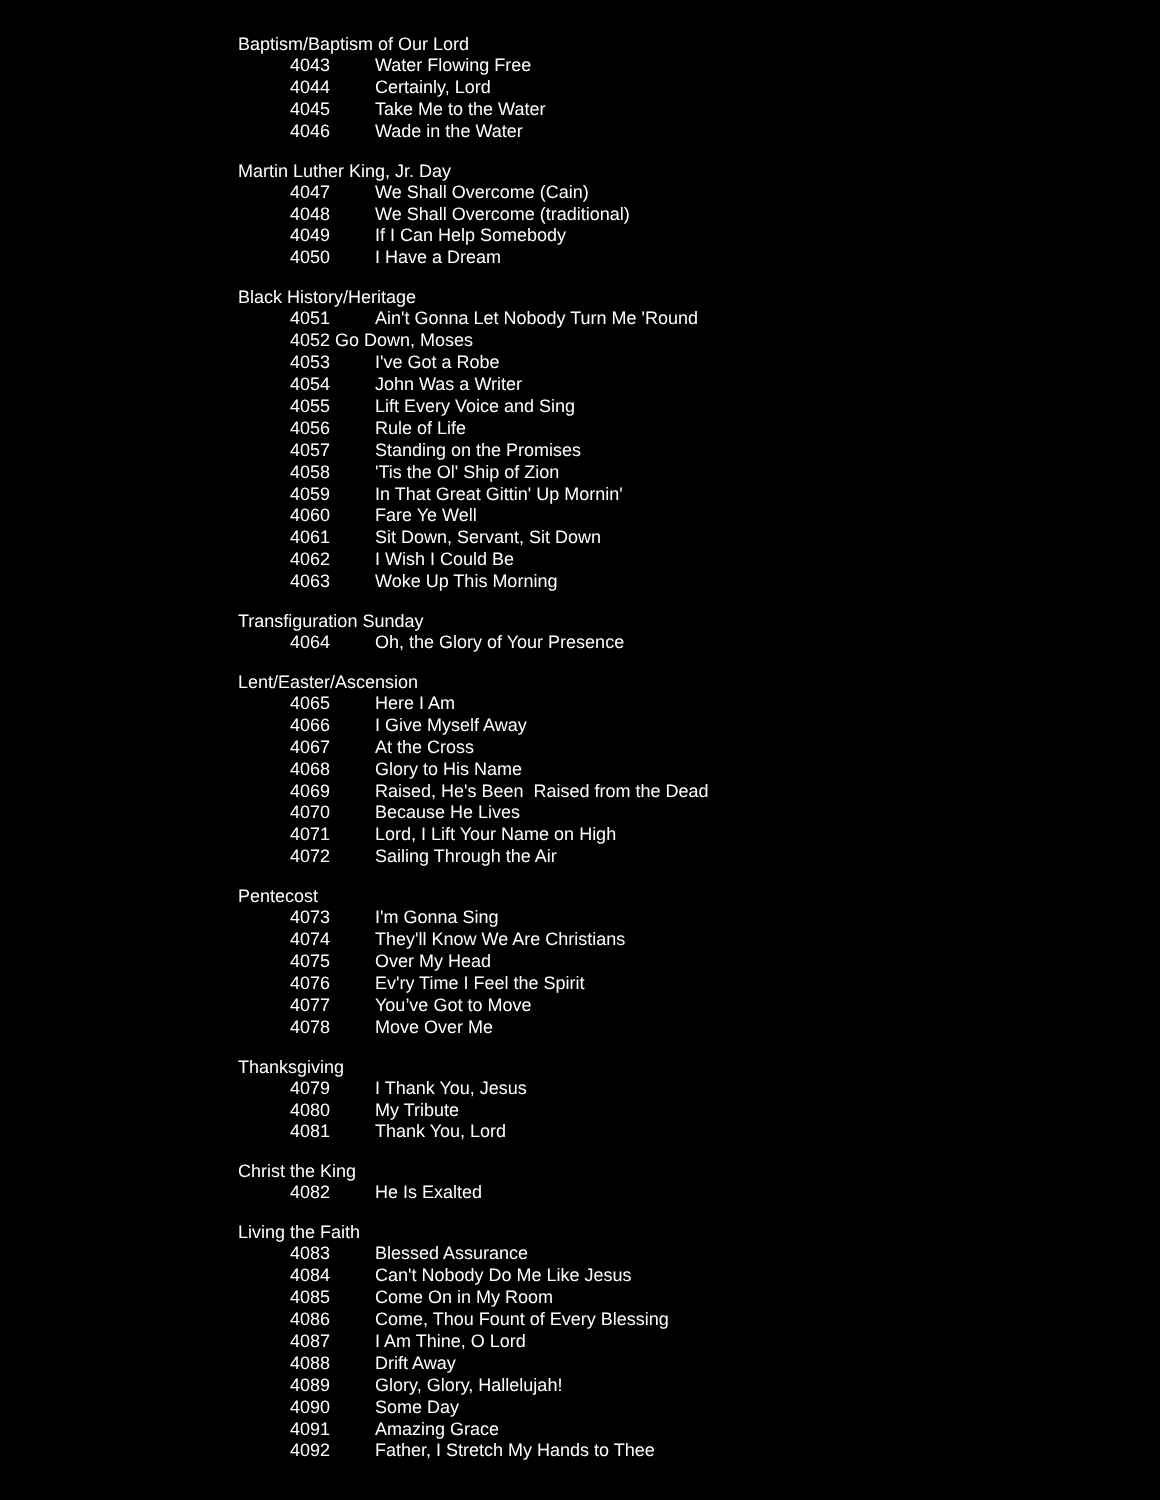Baptism/Baptism of Our Lord
4043 Water Flowing Free
4044 Certainly, Lord
4045 Take Me to the Water
4046 Wade in the Water
Martin Luther King, Jr. Day
4047 We Shall Overcome (Cain)
4048 We Shall Overcome (traditional)
4049 If I Can Help Somebody
4050 I Have a Dream
Black History/Heritage
4051 Ain't Gonna Let Nobody Turn Me 'Round
4052 Go Down, Moses
4053 I've Got a Robe
4054 John Was a Writer
4055 Lift Every Voice and Sing
4056 Rule of Life
4057 Standing on the Promises
4058 'Tis the Ol' Ship of Zion
4059 In That Great Gittin' Up Mornin'
4060 Fare Ye Well
4061 Sit Down, Servant, Sit Down
4062 I Wish I Could Be
4063 Woke Up This Morning
Transfiguration Sunday
4064 Oh, the Glory of Your Presence
Lent/Easter/Ascension
4065 Here I Am
4066 I Give Myself Away
4067 At the Cross
4068 Glory to His Name
4069 Raised, He's Been Raised from the Dead
4070 Because He Lives
4071 Lord, I Lift Your Name on High
4072 Sailing Through the Air
Pentecost
4073 I'm Gonna Sing
4074 They'll Know We Are Christians
4075 Over My Head
4076 Ev'ry Time I Feel the Spirit
4077 You’ve Got to Move
4078 Move Over Me
Thanksgiving
4079 I Thank You, Jesus
4080 My Tribute
4081 Thank You, Lord
Christ the King
4082 He Is Exalted
Living the Faith
4083 Blessed Assurance
4084 Can't Nobody Do Me Like Jesus
4085 Come On in My Room
4086 Come, Thou Fount of Every Blessing
4087 I Am Thine, O Lord
4088 Drift Away
4089 Glory, Glory, Hallelujah!
4090 Some Day
4091 Amazing Grace
4092 Father, I Stretch My Hands to Thee